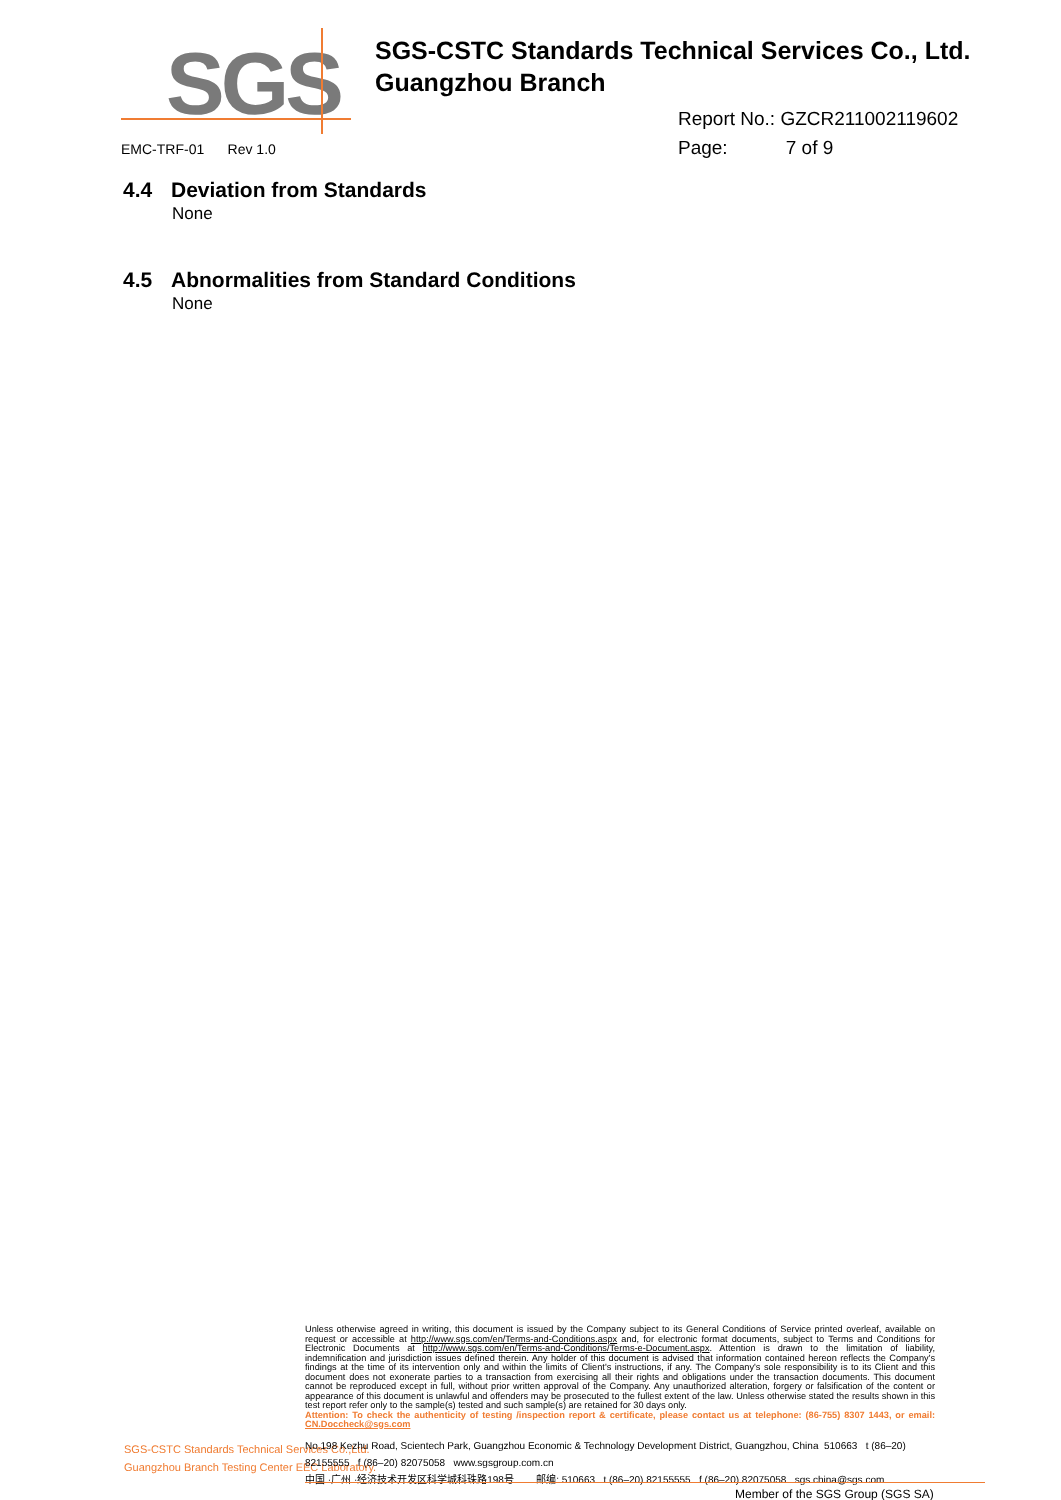SGS
SGS-CSTC Standards Technical Services Co., Ltd.
Guangzhou Branch
Report No.: GZCR211002119602
Page: 7 of 9
EMC-TRF-01 Rev 1.0
4.4 Deviation from Standards
None
4.5 Abnormalities from Standard Conditions
None
Unless otherwise agreed in writing, this document is issued by the Company subject to its General Conditions of Service printed overleaf, available on request or accessible at http://www.sgs.com/en/Terms-and-Conditions.aspx and, for electronic format documents, subject to Terms and Conditions for Electronic Documents at http://www.sgs.com/en/Terms-and-Conditions/Terms-e-Document.aspx. Attention is drawn to the limitation of liability, indemnification and jurisdiction issues defined therein. Any holder of this document is advised that information contained hereon reflects the Company's findings at the time of its intervention only and within the limits of Client's instructions, if any. The Company's sole responsibility is to its Client and this document does not exonerate parties to a transaction from exercising all their rights and obligations under the transaction documents. This document cannot be reproduced except in full, without prior written approval of the Company. Any unauthorized alteration, forgery or falsification of the content or appearance of this document is unlawful and offenders may be prosecuted to the fullest extent of the law. Unless otherwise stated the results shown in this test report refer only to the sample(s) tested and such sample(s) are retained for 30 days only.
Attention: To check the authenticity of testing /inspection report & certificate, please contact us at telephone: (86-755) 8307 1443, or email: CN.Doccheck@sgs.com
SGS-CSTC Standards Technical Services Co.,Ltd.
Guangzhou Branch Testing Center EEC Laboratory.
No.198 Kezhu Road, Scientech Park, Guangzhou Economic & Technology Development District, Guangzhou, China 510663 t (86–20) 82155555 f (86–20) 82075058 www.sgsgroup.com.cn
中国 ·广州 ·经济技术开发区科学城科珠路198号 邮编: 510663 t (86–20) 82155555 f (86–20) 82075058 sgs.china@sgs.com
Member of the SGS Group (SGS SA)